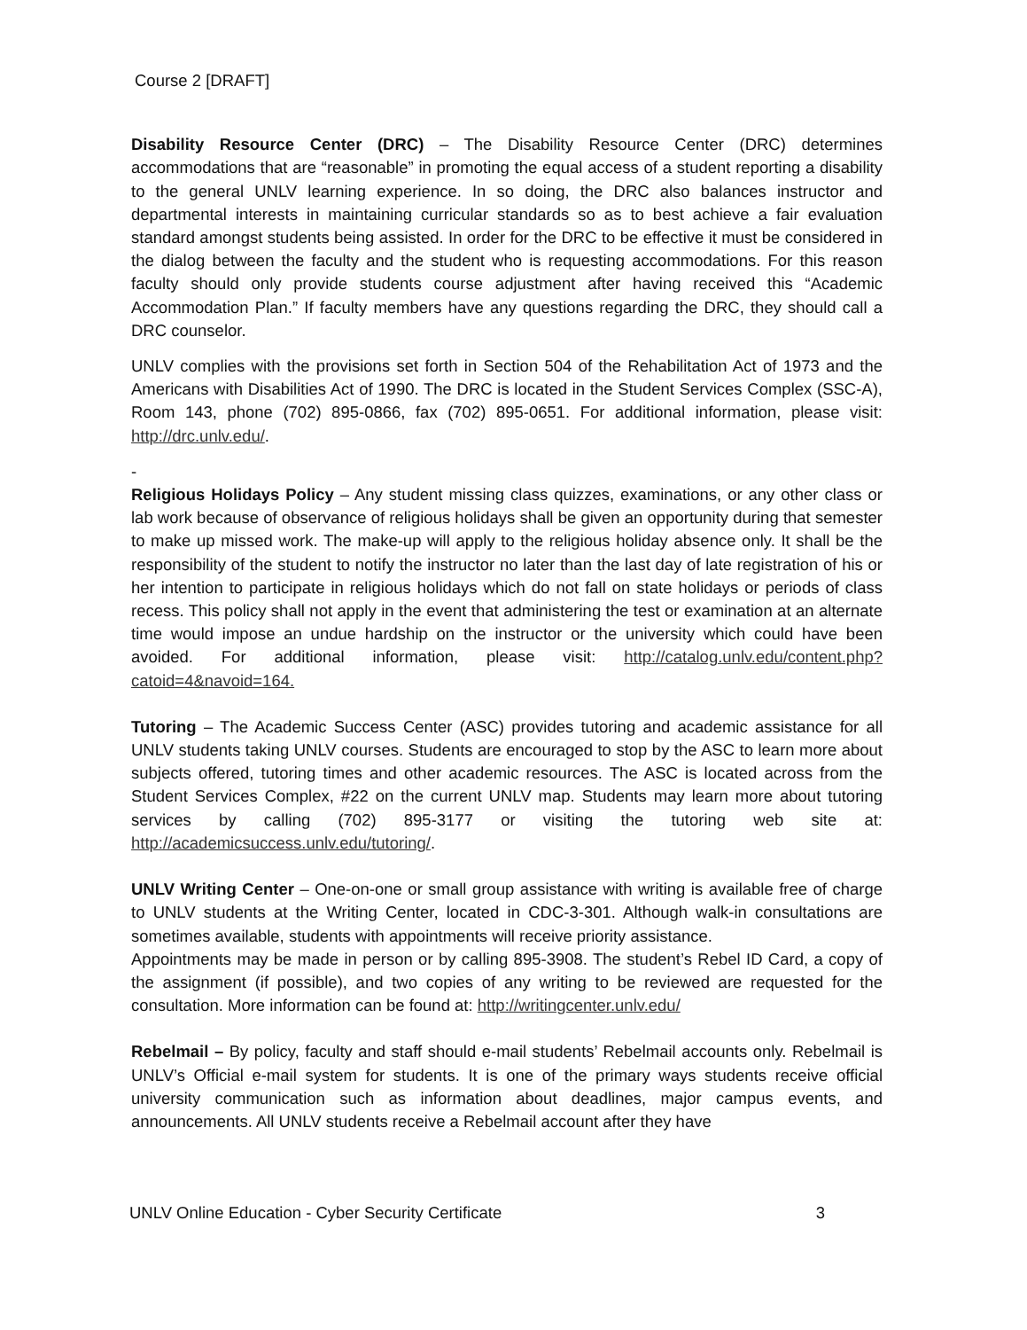Course 2 [DRAFT]
Disability Resource Center (DRC) – The Disability Resource Center (DRC) determines accommodations that are “reasonable” in promoting the equal access of a student reporting a disability to the general UNLV learning experience. In so doing, the DRC also balances instructor and departmental interests in maintaining curricular standards so as to best achieve a fair evaluation standard amongst students being assisted. In order for the DRC to be effective it must be considered in the dialog between the faculty and the student who is requesting accommodations. For this reason faculty should only provide students course adjustment after having received this “Academic Accommodation Plan.” If faculty members have any questions regarding the DRC, they should call a DRC counselor.
UNLV complies with the provisions set forth in Section 504 of the Rehabilitation Act of 1973 and the Americans with Disabilities Act of 1990. The DRC is located in the Student Services Complex (SSC-A), Room 143, phone (702) 895-0866, fax (702) 895-0651. For additional information, please visit: http://drc.unlv.edu/.
-
Religious Holidays Policy – Any student missing class quizzes, examinations, or any other class or lab work because of observance of religious holidays shall be given an opportunity during that semester to make up missed work. The make-up will apply to the religious holiday absence only. It shall be the responsibility of the student to notify the instructor no later than the last day of late registration of his or her intention to participate in religious holidays which do not fall on state holidays or periods of class recess. This policy shall not apply in the event that administering the test or examination at an alternate time would impose an undue hardship on the instructor or the university which could have been avoided. For additional information, please visit: http://catalog.unlv.edu/content.php?catoid=4&navoid=164.
Tutoring – The Academic Success Center (ASC) provides tutoring and academic assistance for all UNLV students taking UNLV courses. Students are encouraged to stop by the ASC to learn more about subjects offered, tutoring times and other academic resources. The ASC is located across from the Student Services Complex, #22 on the current UNLV map. Students may learn more about tutoring services by calling (702) 895-3177 or visiting the tutoring web site at: http://academicsuccess.unlv.edu/tutoring/.
UNLV Writing Center – One-on-one or small group assistance with writing is available free of charge to UNLV students at the Writing Center, located in CDC-3-301. Although walk-in consultations are sometimes available, students with appointments will receive priority assistance.
Appointments may be made in person or by calling 895-3908. The student’s Rebel ID Card, a copy of the assignment (if possible), and two copies of any writing to be reviewed are requested for the consultation. More information can be found at: http://writingcenter.unlv.edu/
Rebelmail – By policy, faculty and staff should e-mail students’ Rebelmail accounts only. Rebelmail is UNLV’s Official e-mail system for students. It is one of the primary ways students receive official university communication such as information about deadlines, major campus events, and announcements. All UNLV students receive a Rebelmail account after they have
UNLV Online Education - Cyber Security Certificate 3